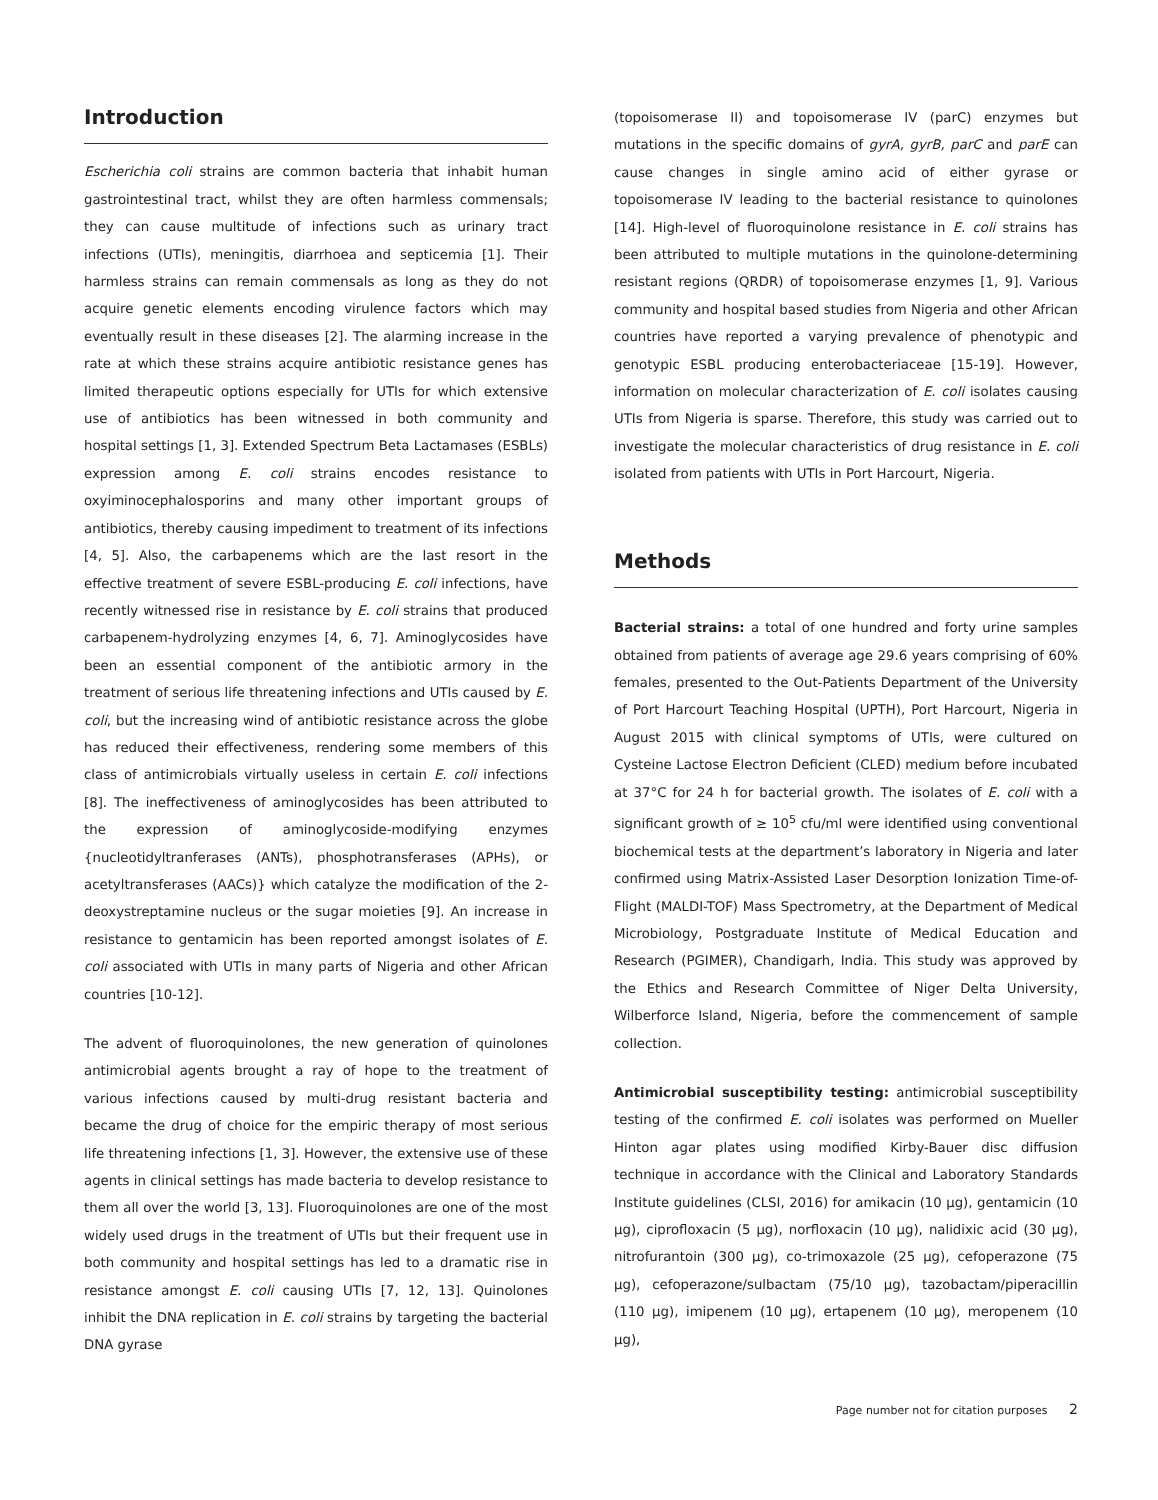Introduction
Escherichia coli strains are common bacteria that inhabit human gastrointestinal tract, whilst they are often harmless commensals; they can cause multitude of infections such as urinary tract infections (UTIs), meningitis, diarrhoea and septicemia [1]. Their harmless strains can remain commensals as long as they do not acquire genetic elements encoding virulence factors which may eventually result in these diseases [2]. The alarming increase in the rate at which these strains acquire antibiotic resistance genes has limited therapeutic options especially for UTIs for which extensive use of antibiotics has been witnessed in both community and hospital settings [1, 3]. Extended Spectrum Beta Lactamases (ESBLs) expression among E. coli strains encodes resistance to oxyiminocephalosporins and many other important groups of antibiotics, thereby causing impediment to treatment of its infections [4, 5]. Also, the carbapenems which are the last resort in the effective treatment of severe ESBL-producing E. coli infections, have recently witnessed rise in resistance by E. coli strains that produced carbapenem-hydrolyzing enzymes [4, 6, 7]. Aminoglycosides have been an essential component of the antibiotic armory in the treatment of serious life threatening infections and UTIs caused by E. coli, but the increasing wind of antibiotic resistance across the globe has reduced their effectiveness, rendering some members of this class of antimicrobials virtually useless in certain E. coli infections [8]. The ineffectiveness of aminoglycosides has been attributed to the expression of aminoglycoside-modifying enzymes {nucleotidyltranferases (ANTs), phosphotransferases (APHs), or acetyltransferases (AACs)} which catalyze the modification of the 2-deoxystreptamine nucleus or the sugar moieties [9]. An increase in resistance to gentamicin has been reported amongst isolates of E. coli associated with UTIs in many parts of Nigeria and other African countries [10-12].
The advent of fluoroquinolones, the new generation of quinolones antimicrobial agents brought a ray of hope to the treatment of various infections caused by multi-drug resistant bacteria and became the drug of choice for the empiric therapy of most serious life threatening infections [1, 3]. However, the extensive use of these agents in clinical settings has made bacteria to develop resistance to them all over the world [3, 13]. Fluoroquinolones are one of the most widely used drugs in the treatment of UTIs but their frequent use in both community and hospital settings has led to a dramatic rise in resistance amongst E. coli causing UTIs [7, 12, 13]. Quinolones inhibit the DNA replication in E. coli strains by targeting the bacterial DNA gyrase
(topoisomerase II) and topoisomerase IV (parC) enzymes but mutations in the specific domains of gyrA, gyrB, parC and parE can cause changes in single amino acid of either gyrase or topoisomerase IV leading to the bacterial resistance to quinolones [14]. High-level of fluoroquinolone resistance in E. coli strains has been attributed to multiple mutations in the quinolone-determining resistant regions (QRDR) of topoisomerase enzymes [1, 9]. Various community and hospital based studies from Nigeria and other African countries have reported a varying prevalence of phenotypic and genotypic ESBL producing enterobacteriaceae [15-19]. However, information on molecular characterization of E. coli isolates causing UTIs from Nigeria is sparse. Therefore, this study was carried out to investigate the molecular characteristics of drug resistance in E. coli isolated from patients with UTIs in Port Harcourt, Nigeria.
Methods
Bacterial strains: a total of one hundred and forty urine samples obtained from patients of average age 29.6 years comprising of 60% females, presented to the Out-Patients Department of the University of Port Harcourt Teaching Hospital (UPTH), Port Harcourt, Nigeria in August 2015 with clinical symptoms of UTIs, were cultured on Cysteine Lactose Electron Deficient (CLED) medium before incubated at 37°C for 24 h for bacterial growth. The isolates of E. coli with a significant growth of ≥ 10<sup>5</sup> cfu/ml were identified using conventional biochemical tests at the department’s laboratory in Nigeria and later confirmed using Matrix-Assisted Laser Desorption Ionization Time-of-Flight (MALDI-TOF) Mass Spectrometry, at the Department of Medical Microbiology, Postgraduate Institute of Medical Education and Research (PGIMER), Chandigarh, India. This study was approved by the Ethics and Research Committee of Niger Delta University, Wilberforce Island, Nigeria, before the commencement of sample collection.
Antimicrobial susceptibility testing: antimicrobial susceptibility testing of the confirmed E. coli isolates was performed on Mueller Hinton agar plates using modified Kirby-Bauer disc diffusion technique in accordance with the Clinical and Laboratory Standards Institute guidelines (CLSI, 2016) for amikacin (10 µg), gentamicin (10 µg), ciprofloxacin (5 µg), norfloxacin (10 µg), nalidixic acid (30 µg), nitrofurantoin (300 µg), co-trimoxazole (25 µg), cefoperazone (75 µg), cefoperazone/sulbactam (75/10 µg), tazobactam/piperacillin (110 µg), imipenem (10 µg), ertapenem (10 µg), meropenem (10 µg),
Page number not for citation purposes 2